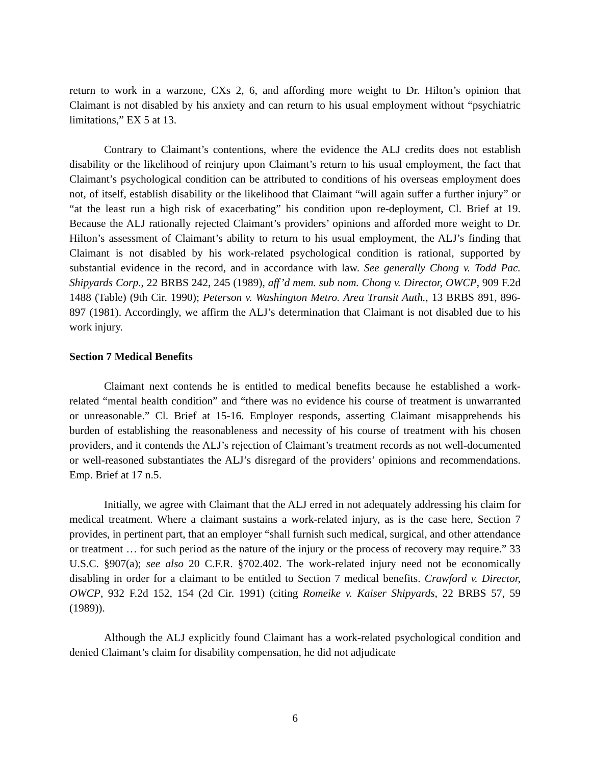return to work in a warzone, CXs 2, 6, and affording more weight to Dr. Hilton’s opinion that Claimant is not disabled by his anxiety and can return to his usual employment without “psychiatric limitations,” EX 5 at 13.
Contrary to Claimant’s contentions, where the evidence the ALJ credits does not establish disability or the likelihood of reinjury upon Claimant’s return to his usual employment, the fact that Claimant’s psychological condition can be attributed to conditions of his overseas employment does not, of itself, establish disability or the likelihood that Claimant “will again suffer a further injury” or “at the least run a high risk of exacerbating” his condition upon re-deployment, Cl. Brief at 19. Because the ALJ rationally rejected Claimant’s providers’ opinions and afforded more weight to Dr. Hilton’s assessment of Claimant’s ability to return to his usual employment, the ALJ’s finding that Claimant is not disabled by his work-related psychological condition is rational, supported by substantial evidence in the record, and in accordance with law. See generally Chong v. Todd Pac. Shipyards Corp., 22 BRBS 242, 245 (1989), aff’d mem. sub nom. Chong v. Director, OWCP, 909 F.2d 1488 (Table) (9th Cir. 1990); Peterson v. Washington Metro. Area Transit Auth., 13 BRBS 891, 896-897 (1981). Accordingly, we affirm the ALJ’s determination that Claimant is not disabled due to his work injury.
Section 7 Medical Benefits
Claimant next contends he is entitled to medical benefits because he established a work-related “mental health condition” and “there was no evidence his course of treatment is unwarranted or unreasonable.” Cl. Brief at 15-16. Employer responds, asserting Claimant misapprehends his burden of establishing the reasonableness and necessity of his course of treatment with his chosen providers, and it contends the ALJ’s rejection of Claimant’s treatment records as not well-documented or well-reasoned substantiates the ALJ’s disregard of the providers’ opinions and recommendations. Emp. Brief at 17 n.5.
Initially, we agree with Claimant that the ALJ erred in not adequately addressing his claim for medical treatment. Where a claimant sustains a work-related injury, as is the case here, Section 7 provides, in pertinent part, that an employer “shall furnish such medical, surgical, and other attendance or treatment … for such period as the nature of the injury or the process of recovery may require.” 33 U.S.C. §907(a); see also 20 C.F.R. §702.402. The work-related injury need not be economically disabling in order for a claimant to be entitled to Section 7 medical benefits. Crawford v. Director, OWCP, 932 F.2d 152, 154 (2d Cir. 1991) (citing Romeike v. Kaiser Shipyards, 22 BRBS 57, 59 (1989)).
Although the ALJ explicitly found Claimant has a work-related psychological condition and denied Claimant’s claim for disability compensation, he did not adjudicate
6